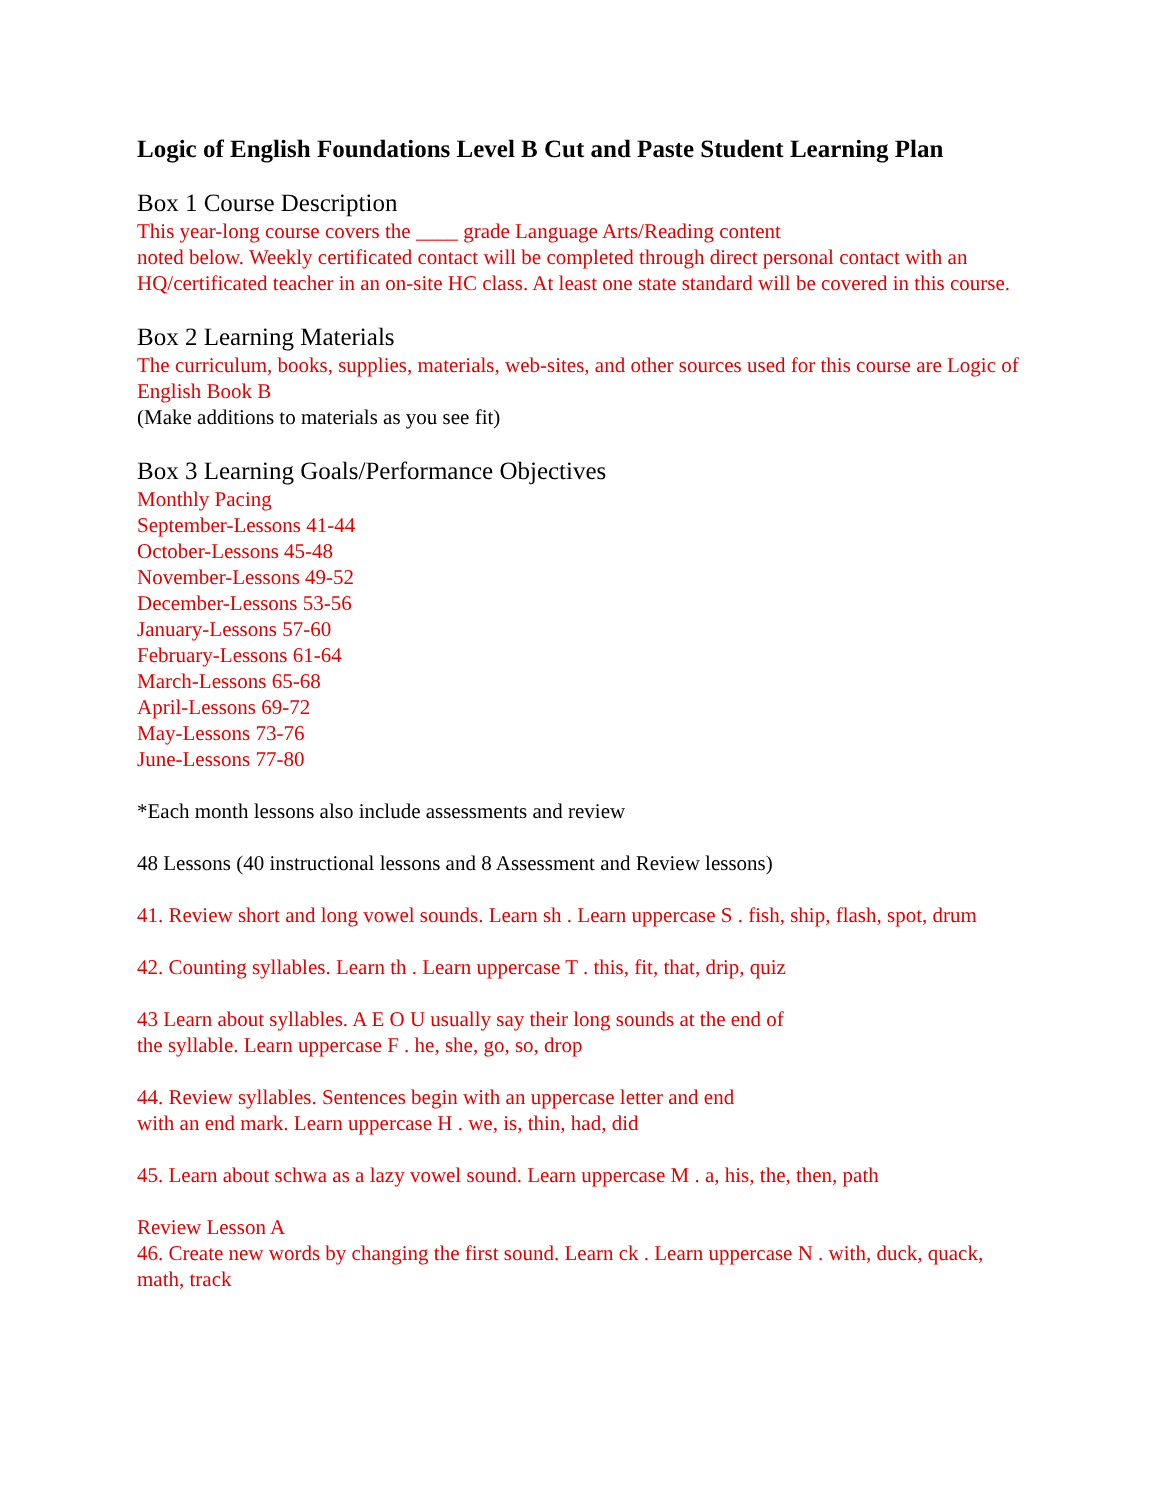Logic of English Foundations Level B Cut and Paste Student Learning Plan
Box 1 Course Description
This year-long course covers the ____ grade Language Arts/Reading content
noted below. Weekly certificated contact will be completed through direct personal contact with an HQ/certificated teacher in an on-site HC class. At least one state standard will be covered in this course.
Box 2 Learning Materials
The curriculum, books, supplies, materials, web-sites, and other sources used for this course are Logic of English Book B
(Make additions to materials as you see fit)
Box 3 Learning Goals/Performance Objectives
Monthly Pacing
September-Lessons 41-44
October-Lessons 45-48
November-Lessons 49-52
December-Lessons 53-56
January-Lessons 57-60
February-Lessons 61-64
March-Lessons 65-68
April-Lessons 69-72
May-Lessons 73-76
June-Lessons 77-80
*Each month lessons also include assessments and review
48 Lessons (40 instructional lessons and 8 Assessment and Review lessons)
41. Review short and long vowel sounds. Learn sh . Learn uppercase S . fish, ship, flash, spot, drum
42. Counting syllables. Learn th . Learn uppercase T . this, fit, that, drip, quiz
43 Learn about syllables. A E O U usually say their long sounds at the end of
the syllable. Learn uppercase F . he, she, go, so, drop
44. Review syllables. Sentences begin with an uppercase letter and end
with an end mark. Learn uppercase H . we, is, thin, had, did
45. Learn about schwa as a lazy vowel sound. Learn uppercase M . a, his, the, then, path
Review Lesson A
46. Create new words by changing the first sound. Learn ck . Learn uppercase N . with, duck, quack, math, track